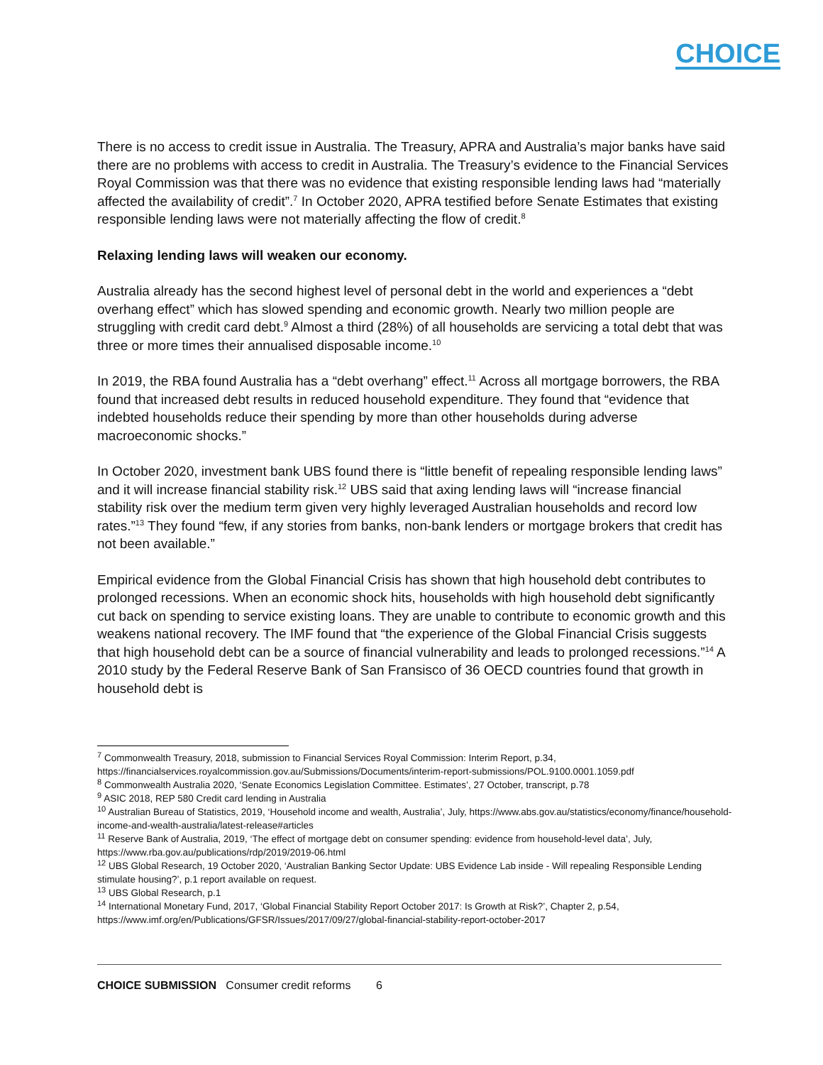CHOICE
There is no access to credit issue in Australia. The Treasury, APRA and Australia’s major banks have said there are no problems with access to credit in Australia. The Treasury’s evidence to the Financial Services Royal Commission was that there was no evidence that existing responsible lending laws had “materially affected the availability of credit”.<sup>7</sup> In October 2020, APRA testified before Senate Estimates that existing responsible lending laws were not materially affecting the flow of credit.<sup>8</sup>
Relaxing lending laws will weaken our economy.
Australia already has the second highest level of personal debt in the world and experiences a “debt overhang effect” which has slowed spending and economic growth. Nearly two million people are struggling with credit card debt.<sup>9</sup> Almost a third (28%) of all households are servicing a total debt that was three or more times their annualised disposable income.<sup>10</sup>
In 2019, the RBA found Australia has a “debt overhang” effect.<sup>11</sup> Across all mortgage borrowers, the RBA found that increased debt results in reduced household expenditure. They found that “evidence that indebted households reduce their spending by more than other households during adverse macroeconomic shocks.”
In October 2020, investment bank UBS found there is “little benefit of repealing responsible lending laws” and it will increase financial stability risk.<sup>12</sup> UBS said that axing lending laws will “increase financial stability risk over the medium term given very highly leveraged Australian households and record low rates.”<sup>13</sup> They found “few, if any stories from banks, non-bank lenders or mortgage brokers that credit has not been available.”
Empirical evidence from the Global Financial Crisis has shown that high household debt contributes to prolonged recessions. When an economic shock hits, households with high household debt significantly cut back on spending to service existing loans. They are unable to contribute to economic growth and this weakens national recovery. The IMF found that “the experience of the Global Financial Crisis suggests that high household debt can be a source of financial vulnerability and leads to prolonged recessions.”<sup>14</sup> A 2010 study by the Federal Reserve Bank of San Fransisco of 36 OECD countries found that growth in household debt is
<sup>7</sup> Commonwealth Treasury, 2018, submission to Financial Services Royal Commission: Interim Report, p.34, https://financialservices.royalcommission.gov.au/Submissions/Documents/interim-report-submissions/POL.9100.0001.1059.pdf
<sup>8</sup> Commonwealth Australia 2020, ‘Senate Economics Legislation Committee. Estimates’, 27 October, transcript, p.78
<sup>9</sup> ASIC 2018, REP 580 Credit card lending in Australia
<sup>10</sup> Australian Bureau of Statistics, 2019, ‘Household income and wealth, Australia’, July, https://www.abs.gov.au/statistics/economy/finance/household-income-and-wealth-australia/latest-release#articles
<sup>11</sup> Reserve Bank of Australia, 2019, ‘The effect of mortgage debt on consumer spending: evidence from household-level data’, July, https://www.rba.gov.au/publications/rdp/2019/2019-06.html
<sup>12</sup> UBS Global Research, 19 October 2020, ‘Australian Banking Sector Update: UBS Evidence Lab inside - Will repealing Responsible Lending stimulate housing?’, p.1 report available on request.
<sup>13</sup> UBS Global Research, p.1
<sup>14</sup> International Monetary Fund, 2017, ‘Global Financial Stability Report October 2017: Is Growth at Risk?’, Chapter 2, p.54, https://www.imf.org/en/Publications/GFSR/Issues/2017/09/27/global-financial-stability-report-october-2017
CHOICE SUBMISSION Consumer credit reforms 6